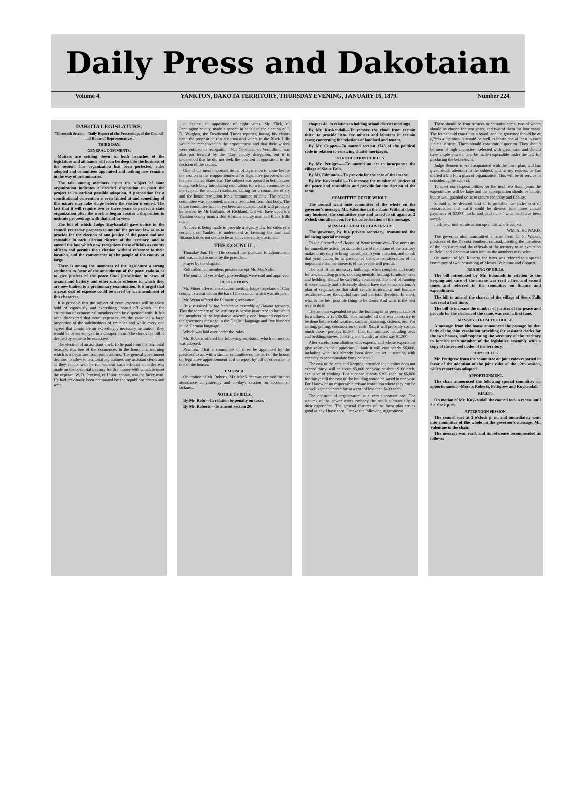Daily Press and Dakotaian
Volume 4. YANKTON, DAKOTA TERRITORY, THURSDAY EVENING, JANUARY 16, 1879. Number 224.
DAKOTA LEGISLATURE.
Thirteenth Session---Daily Report of the Proceedings of the Council and House of Representatives.
THIRD DAY.
GENERAL COMMENTS.
Matters are settling down in both branches of the legislature and all hands will soon be deep into the business of the session. The organization has been perfected, rules adopted and committees appointed and nothing now remains in the way of preliminaries.
The talk among members upon the subject of state organization indicates a decided disposition to push the project to its earliest possible adoption. A proposition for a constitutional convention is even hinted at and something of this nature may take shape before the session is ended. The fact that it will require two or three years to perfect a state organization after the work is begun creates a disposition to institute proceedings with that end in view.
The bill of which Judge Kuykendall gave notice in the council yesterday proposes to amend the present law so as to provide for the election of one justice of the peace and one constable in each election district of the territory, and to amend the law which now recognizes these officials as county officers and permits their election without reference to their location, and the convenience of the people of the county at large.
There is among the members of the legislature a strong sentiment in favor of the amendment of the penal code so as to give justices of the peace final jurisdiction in cases of assault and battery and other minor offences in which they are now limited to a preliminary examination. It is urged that a great deal of expense could be saved by an amendment of this character.
It is probable that the subject of court expenses will be taken hold of vigorously and everything lopped off which in the estimation of economical members can be dispensed with. It has been discovered that court expenses are the cause of a large proportion of the indebtedness of counties and while every one agrees that courts are an exceedingly necessary institution, they would be better enjoyed in a cheaper form. The clerk's fee bill is deemed by some to be excessive.
The election of an assistant clerk, to be paid from the territorial treasury, was one of the occurences in the house this morning which is a departure from past customs. The general government declines to allow to territorial legislatures any assistant clerks and as they cannot well be run without such officials an order was made on the territorial treasury for the money with which to meet the expense. W. D. Precival, of Union county, was the lucky man. He had previously been nominated by the republican caucus and went
in against an opposition of eight votes. Mr. Flick, of Pennington county, made a speech in behalf of the election of J. D. Vaughan, the Deadwood Times reporter, basing his claims upon the proposition that six thousand voters in the Black Hills would be recognized in the appointment and that their wishes were entitled to recognition. Mr. Copeland, of Vermillion, was also put forward by the Clay county delegation, but it is understood that he did not seek the position in opposition to the decision of the caucus.
One of the most important items of legislation to come before the session is the reapportionment for legislative purposes under the new United States law. The subject was opened in both houses today, each body introducing resolutions for a joint committee on the subject, the council resolution calling for a committee of six and the house resolution for a committee of nine. The council committee was appointed, under a resolution from that body. The house committee has not yet been announced, but it will probably be headed by Mr Burbank, of Richland, and will have upon it a Yankton county man, a Bon Homme county man and Black Hills man.
A move is being made to provide a registry law for cities of a certain size. Yankton is understood as favoring the law, and Bismarck does not seem to be at all averse to its enactment.
THE COUNCIL.
Thursday Jan. 16 —The council met pursuant to adjournment and was called to order by the president.
Prayer by the chaplain.
Roll called; all members present except Mr. MacNider.
The journal of yesterday's proceedings were read and approved.
RESOLUTIONS.
Mr. Miner offered a resolution inviting Judge Copeland of Clay county to a seat within the bar of the council, which was adopted.
Mr. Wynn offered the following resolution:
Be it resolved by the legislative assembly of Dakota territory, That the secretary of the territory is hereby instructed to furnish to the members of the legislative assembly one thousand copies of the governor's message in the English language and five hundred in the German language.
Which was laid over under the rules.
Mr. Roberts offered the following resolution which on motion was adopted:
Resolved, That a committee of three be appointed by the president to act with a similar committee on the part of the house, on legislative apportionment and to report by bill or otherwise to one of the houses.
EXCUSED.
On motion of Mr. Roberts, Mr. MacNider was excused for non attendance at yesterday and to-day's session on account of sickness.
NOTICE OF BILLS.
By Mr. Rohr—In relation to penalty on taxes.
By Mr. Roberts—To amend section 20,
chapter 40, in relation to holding school district meetings.
By Mr. Kuykendall—To remove the cloud from certain titles; to provide liens for miners and laborers in certain cases; concerning the relations of landlord and tenant.
By Mr. Cuppet—To amend section 1748 of the political code in relation to renewing chattel mortgages.
INTRODUCTION OF BILLS.
By Mr. Pettigrew—To amend an act to incorporate the village of Sioux Falls.
By Mr. Edmunds—To provide for the care of the insane.
By Mr. Kuykendall—To increase the number of justices of the peace and constables and provide for the election of the same.
COMMITTEE OF THE WHOLE.
The council went into committee of the whole on the governor's message, Mr. Valentine in the chair. Without doing any business, the committee rose and asked to sit again at 2 o'clock this afternoon, for the consideration of the message.
MESSAGE FROM THE GOVERNOR.
The governor, by his private secretary, transmitted the following special message:
To the Council and House of Representatives:—The necessity for immediate action for suitable care of the insane of the territory makes it my duty to bring the subject to your attention, and to ask that your action be as prompt as the due consideration of its importance and the interests of the people will permit.
The cost of the necessary buildings, when complete and ready for use, including grates, cooking utensils, heating, furniture, beds and bedding, should be carefully considered. The cost of running it economically and efficiently should have due consideration. A plan of organization that shall secure harmonious and humane results, requires thoughtful care and patriotic devotion. In short, what is the best possible thing to be done? And what is the best way to do it.
The amount expended to put the building in its present state of forwardness is $2,286.85. This includes all that was necessary to be done before cold weather, such as plastering, cisterns, &c. For ceiling, grating, construction of cells, &c., it will probably cost as much more—perhaps $2,500. Then for furniture, including beds and bedding, stoves, cooking and laundry articles, say $1,200.
After careful consultation with experts, and whose experience give value to their opinions, I think it will cost nearly $6,000, including what has already been done, to set it running with capacity to accommodate forty patients.
The cost of the care and keeping, provided the number does not exceed thirty, will be about $5,000 per year, or about $166 each, exclusive of clothing. But suppose it costs $200 each, or $6,000 for thirty; still the cost of the building would be saved in one year. For I know of no respectable private institution where they can be as well kept and cared for at a cost of less than $400 each.
The question of organization is a very important one. The statutes of the newer states embody the result substantially of their experience. The general features of the Iowa plan are as good as any I have seen. I make the following suggestions:
There should be four trustees or commissioners, two of whom should be chosen for two years, and two of them for four years. The four should constitute a board, and the governor should be ex officio a member. It would be well to locate one at least in each judicial district. Three should constitute a quorum. They should be men of high character—selected with great care, and should have ample powers, and be made responsible under the law for producing the best results.
Judge Bennett is well acquainted with the Iowa plan, and has given much attention to the subject, and, at my request, he has drafted a bill for a plan of organization. This will be of service in considering the subject.
To meet our responsibilities for the next two fiscal years the expenditures will be large and the appropriation should be ample, but be well guarded so as to secure economy and fidelity.
Should it be deemed best it is probable the entire cost of construction and outfit could be divided into three annual payments of $2,000 each. and paid out of what will have been saved.
I ask your immediate action upon this whole subject.
WM. A. HOWARD.
The governor also transmitted a letter from C. G. Wicker, president of the Dakota Southern railroad, inviting the members of the legislature and the officials of the territory to an excursion to Beloit and Canton at such time as the members may select.
On motion of Mr. Roberts, the letter was referred to a special committee of two, consisting of Messrs. Valentine and Cuppett.
READING OF BILLS.
The bill introduced by Mr. Edmunds in relation to the keeping and care of the insane was read a first and second times and referred to the committee on finance and expenditures.
The bill to amend the charter of the village of Sioux Falls was read a first time.
The bill to increase the number of justices of the peace and provide for the election of the same, was read a first time.
MESSAGE FROM THE HOUSE.
A message from the house announced the passage by that body of the joint resolution providing for assistant clerks for the two houses, and requesting the secretary of the territory to furnish each member of the legislative assembly with a copy of the revised codes of the territory.
JOINT RULES.
Mr. Pettigrew from the committee on joint rules reported in favor of the adoption of the joint rules of the 12th session, which report was adopted.
APPORTIONMENT.
The chair announced the following special committee on apportionment—Messrs Roberts, Pettigrew and Kuykendall.
RECESS.
On motion of Mr. Kuykendall the council took a recess until 2 o'clock p. m.
AFTERNOON SESSION.
The council met at 2 o'clock p. m. and immediately went into committee of the whole on the governor's message, Mr. Valentine in the chair.
The message was read, and its reference recommended as follows;